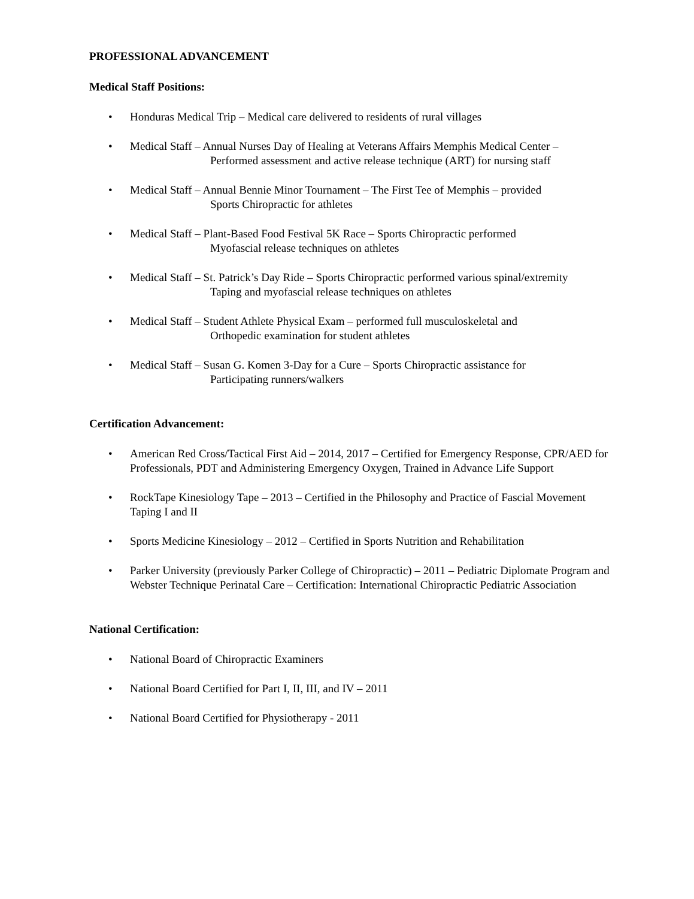PROFESSIONAL ADVANCEMENT
Medical Staff Positions:
• Honduras Medical Trip – Medical care delivered to residents of rural villages
• Medical Staff – Annual Nurses Day of Healing at Veterans Affairs Memphis Medical Center –
Performed assessment and active release technique (ART) for nursing staff
• Medical Staff – Annual Bennie Minor Tournament – The First Tee of Memphis – provided
Sports Chiropractic for athletes
• Medical Staff – Plant-Based Food Festival 5K Race – Sports Chiropractic performed
Myofascial release techniques on athletes
• Medical Staff – St. Patrick’s Day Ride – Sports Chiropractic performed various spinal/extremity
Taping and myofascial release techniques on athletes
• Medical Staff – Student Athlete Physical Exam – performed full musculoskeletal and
Orthopedic examination for student athletes
• Medical Staff – Susan G. Komen 3-Day for a Cure – Sports Chiropractic assistance for
Participating runners/walkers
Certification Advancement:
• American Red Cross/Tactical First Aid – 2014, 2017 – Certified for Emergency Response, CPR/AED for Professionals, PDT and Administering Emergency Oxygen, Trained in Advance Life Support
• RockTape Kinesiology Tape – 2013 – Certified in the Philosophy and Practice of Fascial Movement Taping I and II
• Sports Medicine Kinesiology – 2012 – Certified in Sports Nutrition and Rehabilitation
• Parker University (previously Parker College of Chiropractic) – 2011 – Pediatric Diplomate Program and Webster Technique Perinatal Care – Certification: International Chiropractic Pediatric Association
National Certification:
• National Board of Chiropractic Examiners
• National Board Certified for Part I, II, III, and IV – 2011
• National Board Certified for Physiotherapy - 2011